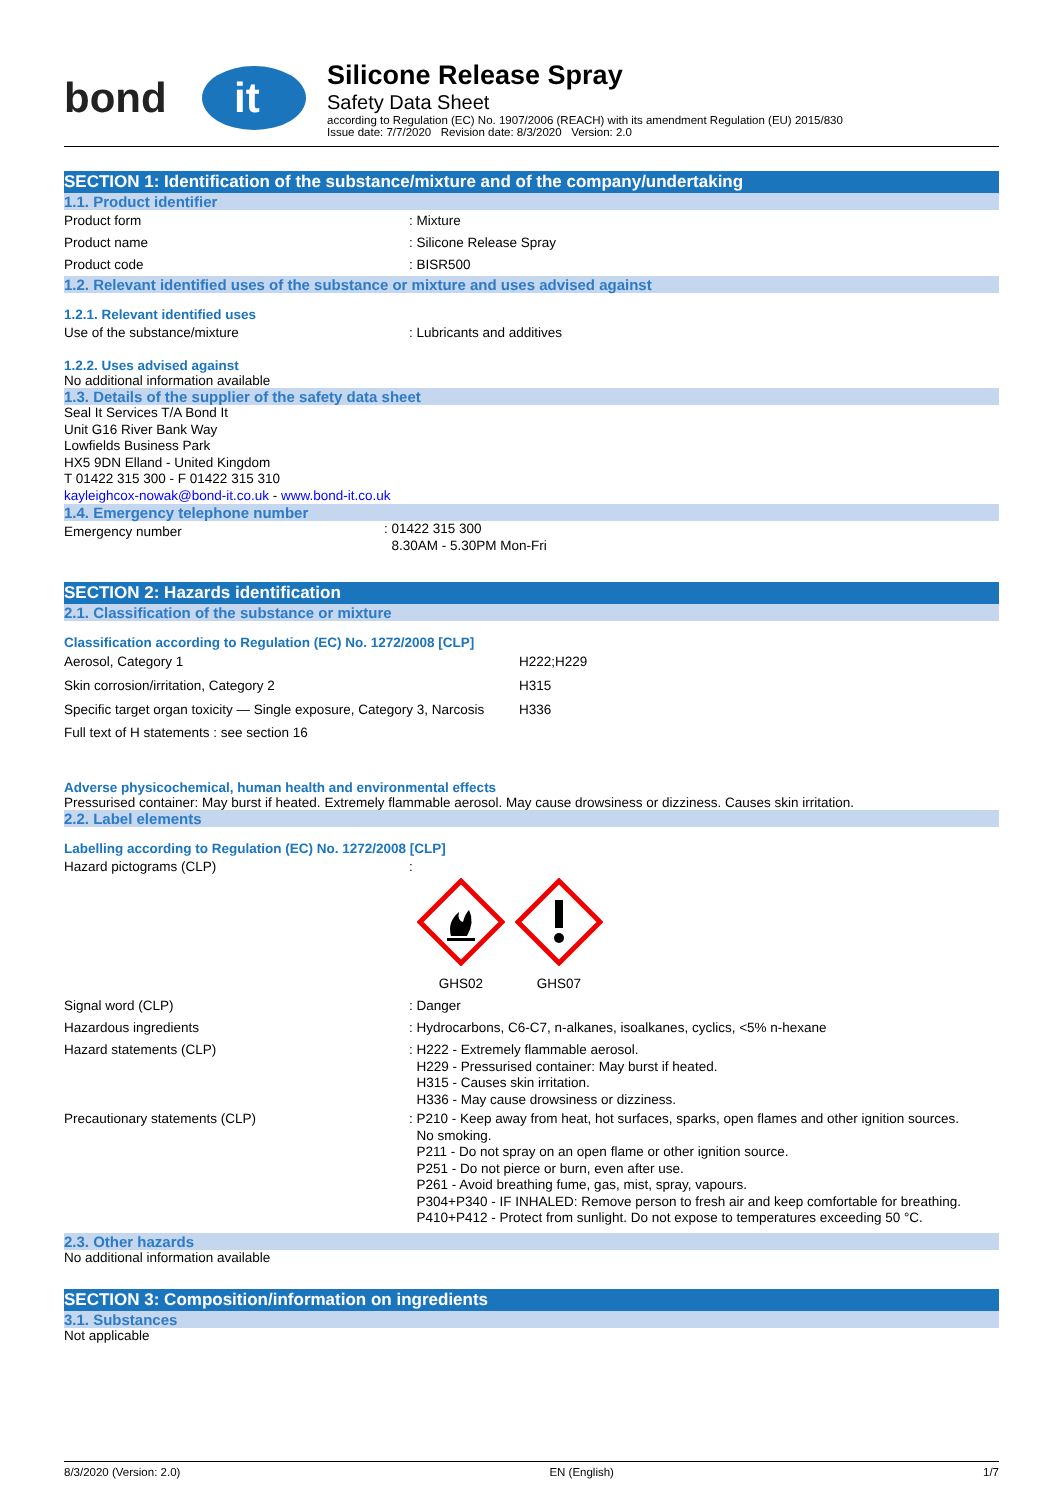bond
it
Silicone Release Spray
Safety Data Sheet
according to Regulation (EC) No. 1907/2006 (REACH) with its amendment Regulation (EU) 2015/830
Issue date: 7/7/2020 Revision date: 8/3/2020 Version: 2.0
SECTION 1: Identification of the substance/mixture and of the company/undertaking
1.1. Product identifier
Product form : Mixture
Product name : Silicone Release Spray
Product code : BISR500
1.2. Relevant identified uses of the substance or mixture and uses advised against
1.2.1. Relevant identified uses
Use of the substance/mixture : Lubricants and additives
1.2.2. Uses advised against
No additional information available
1.3. Details of the supplier of the safety data sheet
Seal It Services T/A Bond It
Unit G16 River Bank Way
Lowfields Business Park
HX5 9DN Elland - United Kingdom
T 01422 315 300 - F 01422 315 310
kayleighcox-nowak@bond-it.co.uk - www.bond-it.co.uk
1.4. Emergency telephone number
Emergency number
: 01422 315 300
8.30AM - 5.30PM Mon-Fri
SECTION 2: Hazards identification
2.1. Classification of the substance or mixture
Classification according to Regulation (EC) No. 1272/2008 [CLP]
| Aerosol, Category 1 | H222;H229 |
| Skin corrosion/irritation, Category 2 | H315 |
| Specific target organ toxicity — Single exposure, Category 3, Narcosis | H336 |
| Full text of H statements : see section 16 | |
Adverse physicochemical, human health and environmental effects
Pressurised container: May burst if heated. Extremely flammable aerosol. May cause drowsiness or dizziness. Causes skin irritation.
2.2. Label elements
Labelling according to Regulation (EC) No. 1272/2008 [CLP]
Hazard pictograms (CLP) :
GHS02 GHS07
Signal word (CLP) : Danger
Hazardous ingredients : Hydrocarbons, C6-C7, n-alkanes, isoalkanes, cyclics, <5% n-hexane
Hazard statements (CLP)
: H222 - Extremely flammable aerosol.
H229 - Pressurised container: May burst if heated.
H315 - Causes skin irritation.
H336 - May cause drowsiness or dizziness.
Precautionary statements (CLP)
: P210 - Keep away from heat, hot surfaces, sparks, open flames and other ignition sources.
No smoking.
P211 - Do not spray on an open flame or other ignition source.
P251 - Do not pierce or burn, even after use.
P261 - Avoid breathing fume, gas, mist, spray, vapours.
P304+P340 - IF INHALED: Remove person to fresh air and keep comfortable for breathing.
P410+P412 - Protect from sunlight. Do not expose to temperatures exceeding 50 °C.
2.3. Other hazards
No additional information available
SECTION 3: Composition/information on ingredients
3.1. Substances
Not applicable
8/3/2020 (Version: 2.0) EN (English) 1/7